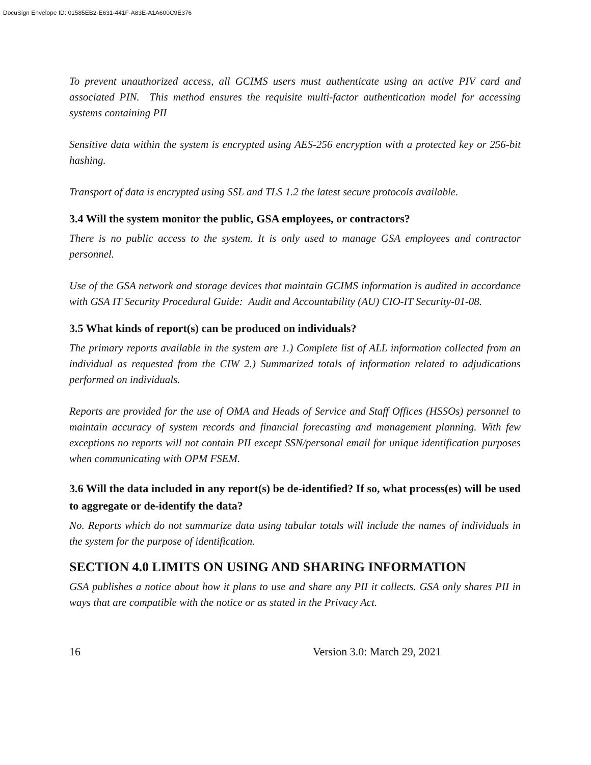DocuSign Envelope ID: 01585EB2-E631-441F-A83E-A1A600C9E376
To prevent unauthorized access, all GCIMS users must authenticate using an active PIV card and associated PIN. This method ensures the requisite multi-factor authentication model for accessing systems containing PII
Sensitive data within the system is encrypted using AES-256 encryption with a protected key or 256-bit hashing.
Transport of data is encrypted using SSL and TLS 1.2 the latest secure protocols available.
3.4 Will the system monitor the public, GSA employees, or contractors?
There is no public access to the system. It is only used to manage GSA employees and contractor personnel.
Use of the GSA network and storage devices that maintain GCIMS information is audited in accordance with GSA IT Security Procedural Guide: Audit and Accountability (AU) CIO-IT Security-01-08.
3.5 What kinds of report(s) can be produced on individuals?
The primary reports available in the system are 1.) Complete list of ALL information collected from an individual as requested from the CIW 2.) Summarized totals of information related to adjudications performed on individuals.
Reports are provided for the use of OMA and Heads of Service and Staff Offices (HSSOs) personnel to maintain accuracy of system records and financial forecasting and management planning. With few exceptions no reports will not contain PII except SSN/personal email for unique identification purposes when communicating with OPM FSEM.
3.6 Will the data included in any report(s) be de-identified? If so, what process(es) will be used to aggregate or de-identify the data?
No. Reports which do not summarize data using tabular totals will include the names of individuals in the system for the purpose of identification.
SECTION 4.0 LIMITS ON USING AND SHARING INFORMATION
GSA publishes a notice about how it plans to use and share any PII it collects. GSA only shares PII in ways that are compatible with the notice or as stated in the Privacy Act.
16 Version 3.0: March 29, 2021